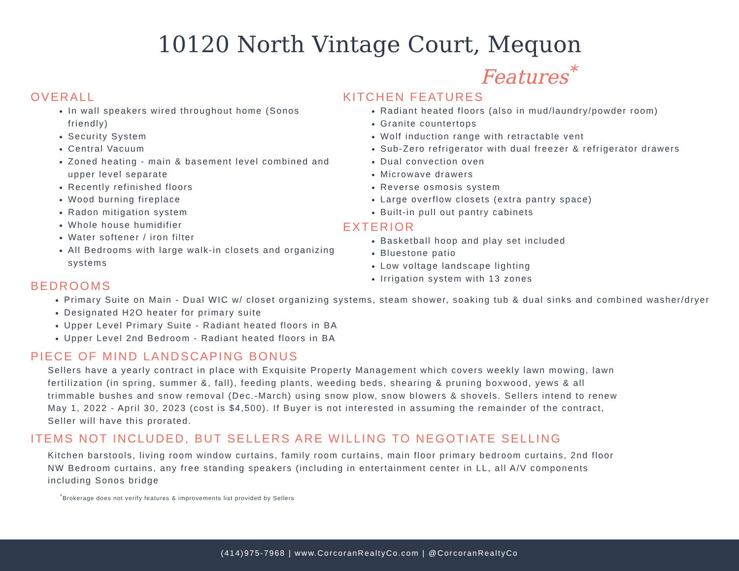10120 North Vintage Court, Mequon
Features<sup>*</sup>
OVERALL
In wall speakers wired throughout home (Sonos friendly)
Security System
Central Vacuum
Zoned heating - main & basement level combined and upper level separate
Recently refinished floors
Wood burning fireplace
Radon mitigation system
Whole house humidifier
Water softener / iron filter
All Bedrooms with large walk-in closets and organizing systems
KITCHEN FEATURES
Radiant heated floors (also in mud/laundry/powder room)
Granite countertops
Wolf induction range with retractable vent
Sub-Zero refrigerator with dual freezer & refrigerator drawers
Dual convection oven
Microwave drawers
Reverse osmosis system
Large overflow closets (extra pantry space)
Built-in pull out pantry cabinets
EXTERIOR
Basketball hoop and play set included
Bluestone patio
Low voltage landscape lighting
Irrigation system with 13 zones
BEDROOMS
Primary Suite on Main - Dual WIC w/ closet organizing systems, steam shower, soaking tub & dual sinks and combined washer/dryer
Designated H2O heater for primary suite
Upper Level Primary Suite - Radiant heated floors in BA
Upper Level 2nd Bedroom - Radiant heated floors in BA
PIECE OF MIND LANDSCAPING BONUS
Sellers have a yearly contract in place with Exquisite Property Management which covers weekly lawn mowing, lawn fertilization (in spring, summer &, fall), feeding plants, weeding beds, shearing & pruning boxwood, yews & all trimmable bushes and snow removal (Dec.-March) using snow plow, snow blowers & shovels. Sellers intend to renew May 1, 2022 - April 30, 2023 (cost is $4,500). If Buyer is not interested in assuming the remainder of the contract, Seller will have this prorated.
ITEMS NOT INCLUDED, BUT SELLERS ARE WILLING TO NEGOTIATE SELLING
Kitchen barstools, living room window curtains, family room curtains, main floor primary bedroom curtains, 2nd floor NW Bedroom curtains, any free standing speakers (including in entertainment center in LL, all A/V components including Sonos bridge
<sup>*</sup> Brokerage does not verify features & improvements list provided by Sellers
(414)975-7968 | www.CorcoranRealtyCo.com | @CorcoranRealtyCo